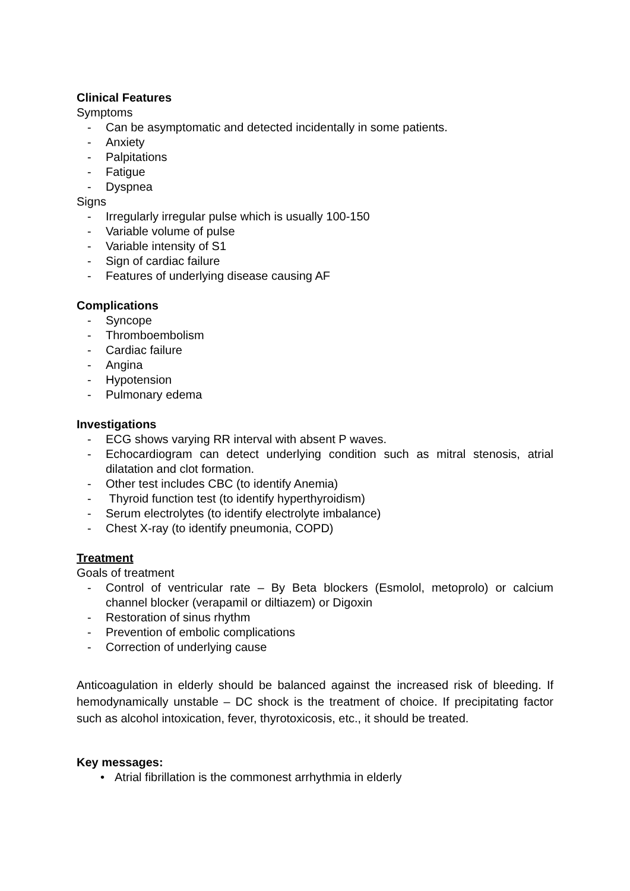Clinical Features
Symptoms
- Can be asymptomatic and detected incidentally in some patients.
- Anxiety
- Palpitations
- Fatigue
- Dyspnea
Signs
- Irregularly irregular pulse which is usually 100-150
- Variable volume of pulse
- Variable intensity of S1
- Sign of cardiac failure
- Features of underlying disease causing AF
Complications
- Syncope
- Thromboembolism
- Cardiac failure
- Angina
- Hypotension
- Pulmonary edema
Investigations
- ECG shows varying RR interval with absent P waves.
- Echocardiogram can detect underlying condition such as mitral stenosis, atrial dilatation and clot formation.
- Other test includes CBC (to identify Anemia)
- Thyroid function test (to identify hyperthyroidism)
- Serum electrolytes (to identify electrolyte imbalance)
- Chest X-ray (to identify pneumonia, COPD)
Treatment
Goals of treatment
- Control of ventricular rate – By Beta blockers (Esmolol, metoprolo) or calcium channel blocker (verapamil or diltiazem) or Digoxin
- Restoration of sinus rhythm
- Prevention of embolic complications
- Correction of underlying cause
Anticoagulation in elderly should be balanced against the increased risk of bleeding. If hemodynamically unstable – DC shock is the treatment of choice. If precipitating factor such as alcohol intoxication, fever, thyrotoxicosis, etc., it should be treated.
Key messages:
• Atrial fibrillation is the commonest arrhythmia in elderly